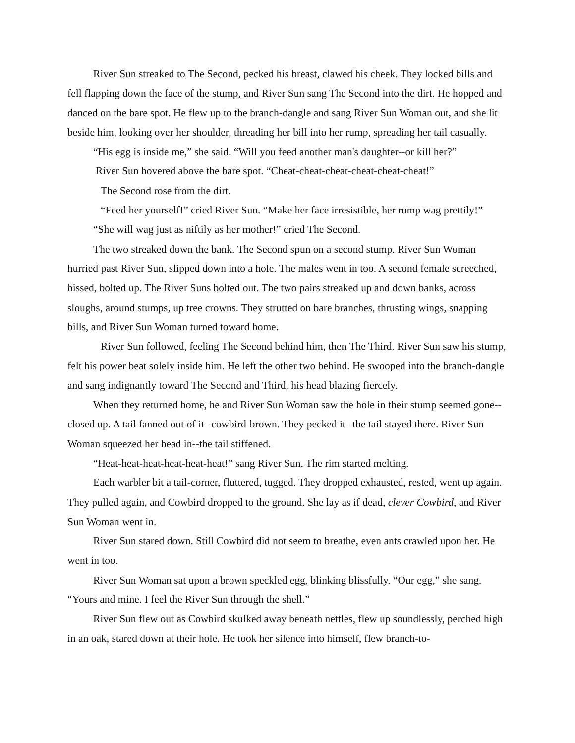River Sun streaked to The Second, pecked his breast, clawed his cheek. They locked bills and fell flapping down the face of the stump, and River Sun sang The Second into the dirt. He hopped and danced on the bare spot. He flew up to the branch-dangle and sang River Sun Woman out, and she lit beside him, looking over her shoulder, threading her bill into her rump, spreading her tail casually.
“His egg is inside me,” she said. “Will you feed another man's daughter--or kill her?”
River Sun hovered above the bare spot. “Cheat-cheat-cheat-cheat-cheat-cheat!”
The Second rose from the dirt.
“Feed her yourself!” cried River Sun. “Make her face irresistible, her rump wag prettily!”
“She will wag just as niftily as her mother!” cried The Second.
The two streaked down the bank. The Second spun on a second stump. River Sun Woman hurried past River Sun, slipped down into a hole. The males went in too. A second female screeched, hissed, bolted up. The River Suns bolted out. The two pairs streaked up and down banks, across sloughs, around stumps, up tree crowns. They strutted on bare branches, thrusting wings, snapping bills, and River Sun Woman turned toward home.
River Sun followed, feeling The Second behind him, then The Third. River Sun saw his stump, felt his power beat solely inside him. He left the other two behind. He swooped into the branch-dangle and sang indignantly toward The Second and Third, his head blazing fiercely.
When they returned home, he and River Sun Woman saw the hole in their stump seemed gone--closed up. A tail fanned out of it--cowbird-brown. They pecked it--the tail stayed there. River Sun Woman squeezed her head in--the tail stiffened.
“Heat-heat-heat-heat-heat-heat!” sang River Sun. The rim started melting.
Each warbler bit a tail-corner, fluttered, tugged. They dropped exhausted, rested, went up again. They pulled again, and Cowbird dropped to the ground. She lay as if dead, clever Cowbird, and River Sun Woman went in.
River Sun stared down. Still Cowbird did not seem to breathe, even ants crawled upon her. He went in too.
River Sun Woman sat upon a brown speckled egg, blinking blissfully. “Our egg,” she sang. “Yours and mine. I feel the River Sun through the shell.”
River Sun flew out as Cowbird skulked away beneath nettles, flew up soundlessly, perched high in an oak, stared down at their hole. He took her silence into himself, flew branch-to-